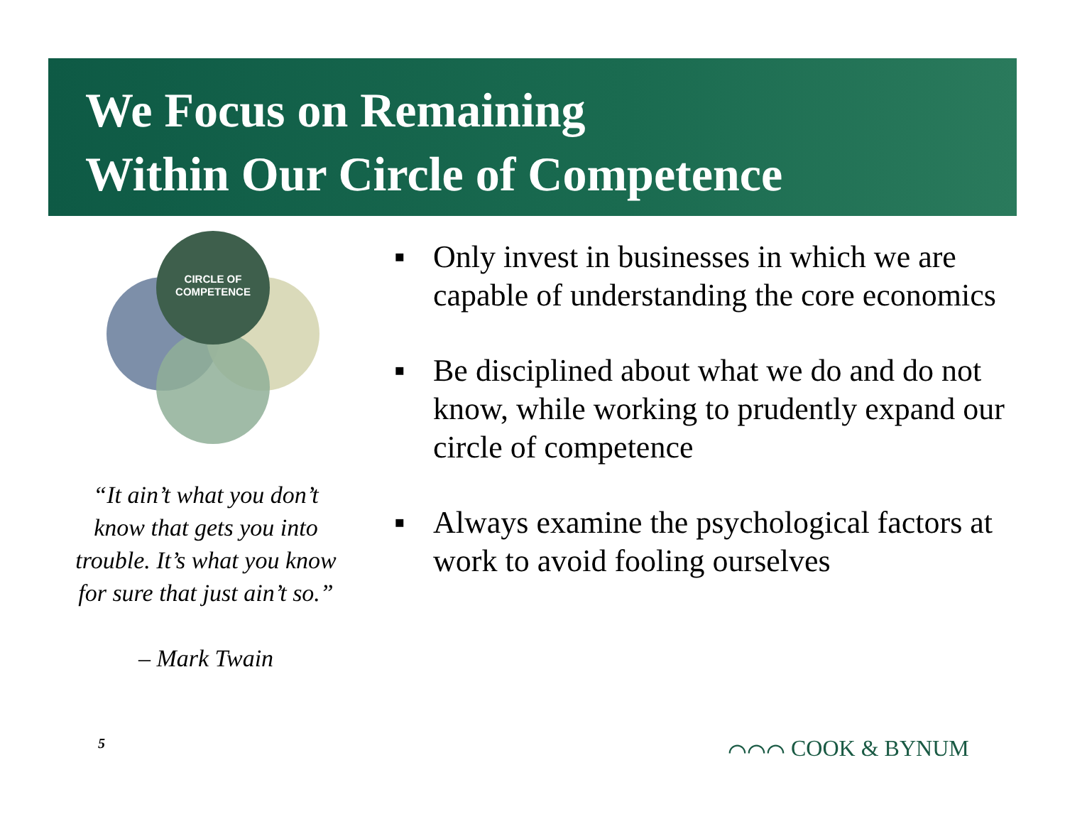We Focus on Remaining
Within Our Circle of Competence
CIRCLE OF
COMPETENCE
“It ain’t what you don’t know that gets you into trouble. It’s what you know for sure that just ain’t so.”
– Mark Twain
▪ Only invest in businesses in which we are capable of understanding the core economics
▪ Be disciplined about what we do and do not know, while working to prudently expand our circle of competence
▪ Always examine the psychological factors at work to avoid fooling ourselves
5 ⌒⌒⌒ COOK & BYNUM